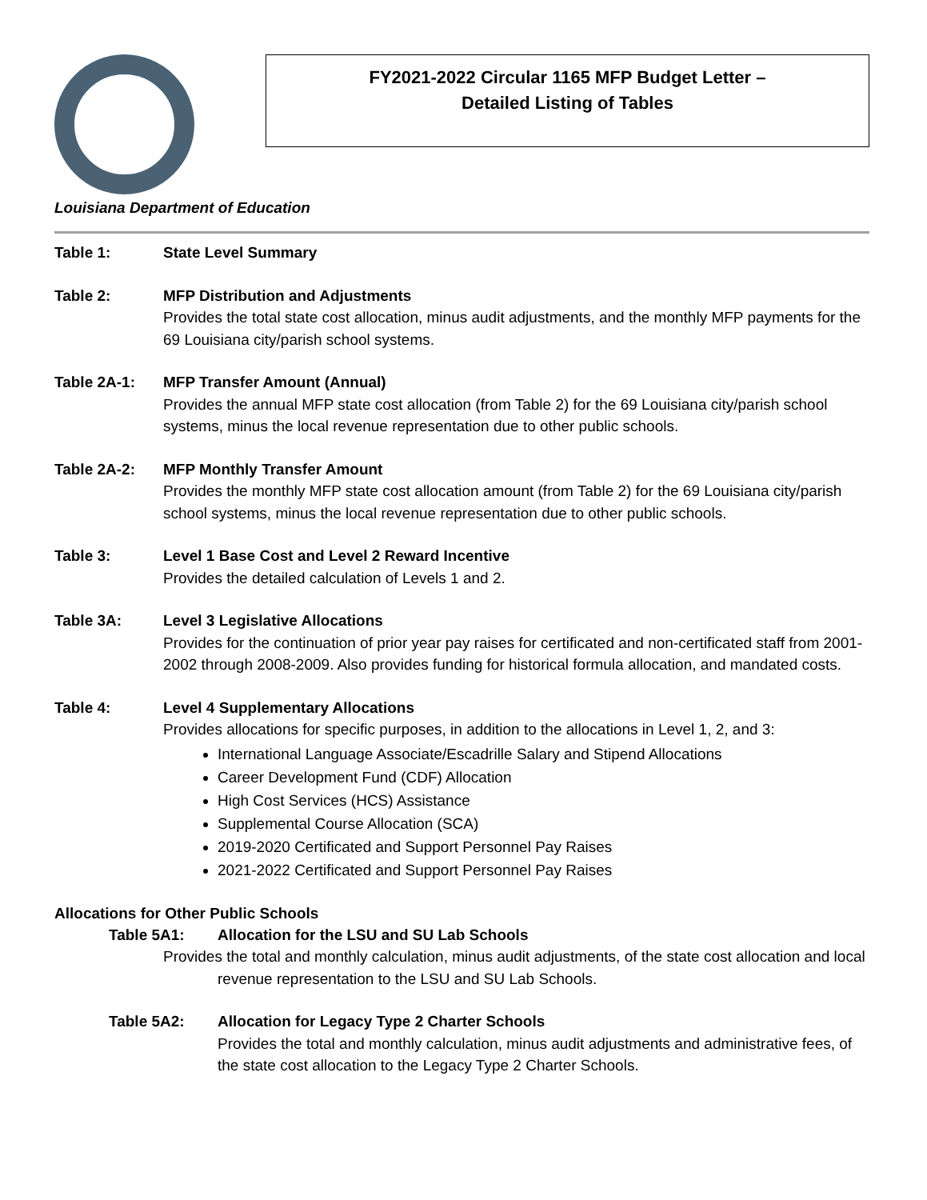FY2021-2022 Circular 1165 MFP Budget Letter –
Detailed Listing of Tables
Louisiana Department of Education
Table 1: State Level Summary
Table 2: MFP Distribution and Adjustments
Provides the total state cost allocation, minus audit adjustments, and the monthly MFP payments for the 69 Louisiana city/parish school systems.
Table 2A-1: MFP Transfer Amount (Annual)
Provides the annual MFP state cost allocation (from Table 2) for the 69 Louisiana city/parish school systems, minus the local revenue representation due to other public schools.
Table 2A-2: MFP Monthly Transfer Amount
Provides the monthly MFP state cost allocation amount (from Table 2) for the 69 Louisiana city/parish school systems, minus the local revenue representation due to other public schools.
Table 3: Level 1 Base Cost and Level 2 Reward Incentive
Provides the detailed calculation of Levels 1 and 2.
Table 3A: Level 3 Legislative Allocations
Provides for the continuation of prior year pay raises for certificated and non-certificated staff from 2001-2002 through 2008-2009. Also provides funding for historical formula allocation, and mandated costs.
Table 4: Level 4 Supplementary Allocations
Provides allocations for specific purposes, in addition to the allocations in Level 1, 2, and 3:
International Language Associate/Escadrille Salary and Stipend Allocations
Career Development Fund (CDF) Allocation
High Cost Services (HCS) Assistance
Supplemental Course Allocation (SCA)
2019-2020 Certificated and Support Personnel Pay Raises
2021-2022 Certificated and Support Personnel Pay Raises
Allocations for Other Public Schools
Table 5A1: Allocation for the LSU and SU Lab Schools
Provides the total and monthly calculation, minus audit adjustments, of the state cost allocation and local revenue representation to the LSU and SU Lab Schools.
Table 5A2: Allocation for Legacy Type 2 Charter Schools
Provides the total and monthly calculation, minus audit adjustments and administrative fees, of the state cost allocation to the Legacy Type 2 Charter Schools.